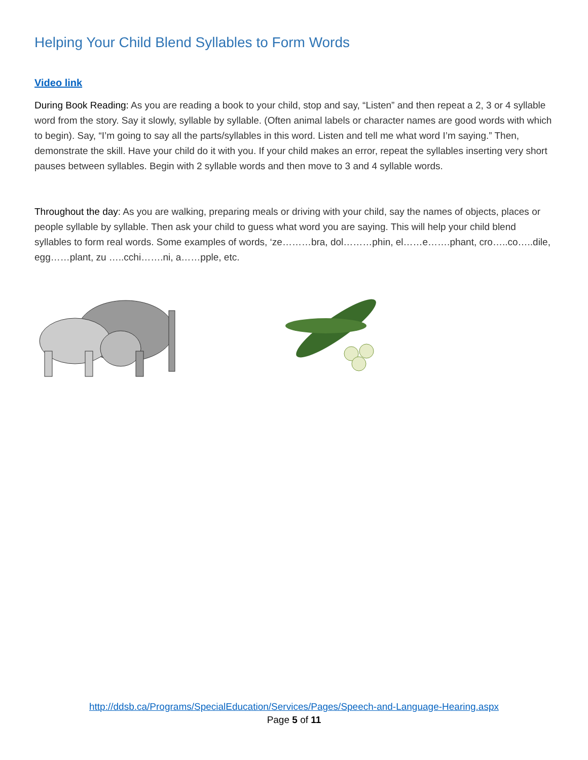Helping Your Child Blend Syllables to Form Words
Video link
During Book Reading: As you are reading a book to your child, stop and say, “Listen” and then repeat a 2, 3 or 4 syllable word from the story. Say it slowly, syllable by syllable. (Often animal labels or character names are good words with which to begin). Say, “I’m going to say all the parts/syllables in this word. Listen and tell me what word I’m saying.” Then, demonstrate the skill. Have your child do it with you. If your child makes an error, repeat the syllables inserting very short pauses between syllables. Begin with 2 syllable words and then move to 3 and 4 syllable words.
Throughout the day: As you are walking, preparing meals or driving with your child, say the names of objects, places or people syllable by syllable. Then ask your child to guess what word you are saying. This will help your child blend syllables to form real words. Some examples of words, ‘ze………bra, dol………phin, el……e…….phant, cro…..co…..dile, egg……plant, zu …..cchi…….ni, a……pple, etc.
http://ddsb.ca/Programs/SpecialEducation/Services/Pages/Speech-and-Language-Hearing.aspx
Page 5 of 11